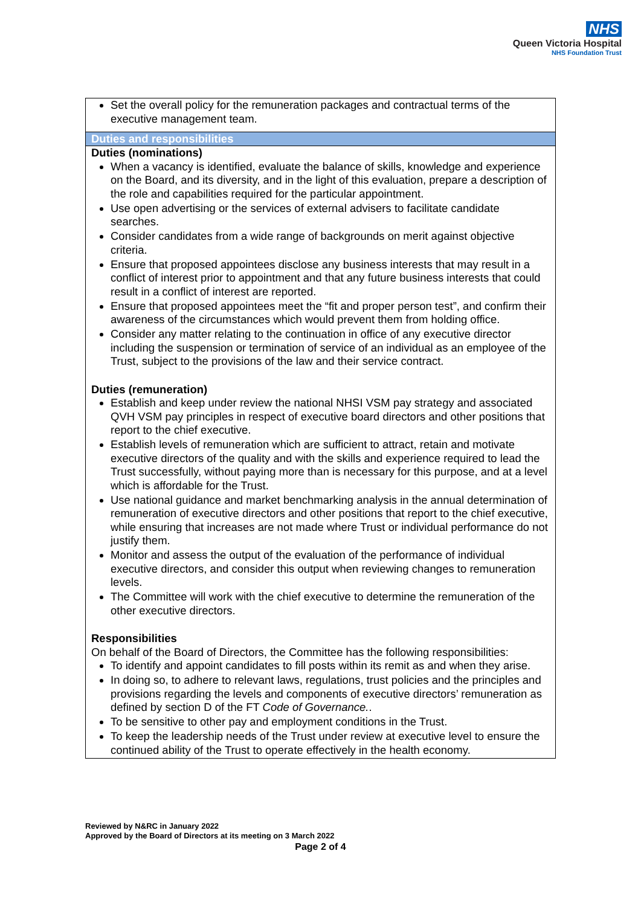NHS
Queen Victoria Hospital
NHS Foundation Trust
| Set the overall policy for the remuneration packages and contractual terms of the executive management team. |
| Duties and responsibilities |
| Duties (nominations) When a vacancy is identified, evaluate the balance of skills, knowledge and experience on the Board, and its diversity, and in the light of this evaluation, prepare a description of the role and capabilities required for the particular appointment. Use open advertising or the services of external advisers to facilitate candidate searches. Consider candidates from a wide range of backgrounds on merit against objective criteria. Ensure that proposed appointees disclose any business interests that may result in a conflict of interest prior to appointment and that any future business interests that could result in a conflict of interest are reported. Ensure that proposed appointees meet the “fit and proper person test”, and confirm their awareness of the circumstances which would prevent them from holding office. Consider any matter relating to the continuation in office of any executive director including the suspension or termination of service of an individual as an employee of the Trust, subject to the provisions of the law and their service contract. Duties (remuneration) Establish and keep under review the national NHSI VSM pay strategy and associated QVH VSM pay principles in respect of executive board directors and other positions that report to the chief executive. Establish levels of remuneration which are sufficient to attract, retain and motivate executive directors of the quality and with the skills and experience required to lead the Trust successfully, without paying more than is necessary for this purpose, and at a level which is affordable for the Trust. Use national guidance and market benchmarking analysis in the annual determination of remuneration of executive directors and other positions that report to the chief executive, while ensuring that increases are not made where Trust or individual performance do not justify them. Monitor and assess the output of the evaluation of the performance of individual executive directors, and consider this output when reviewing changes to remuneration levels. The Committee will work with the chief executive to determine the remuneration of the other executive directors. Responsibilities On behalf of the Board of Directors, the Committee has the following responsibilities: To identify and appoint candidates to fill posts within its remit as and when they arise. In doing so, to adhere to relevant laws, regulations, trust policies and the principles and provisions regarding the levels and components of executive directors’ remuneration as defined by section D of the FT Code of Governance. . To be sensitive to other pay and employment conditions in the Trust. To keep the leadership needs of the Trust under review at executive level to ensure the continued ability of the Trust to operate effectively in the health economy. |
Reviewed by N&RC in January 2022
Approved by the Board of Directors at its meeting on 3 March 2022
Page 2 of 4